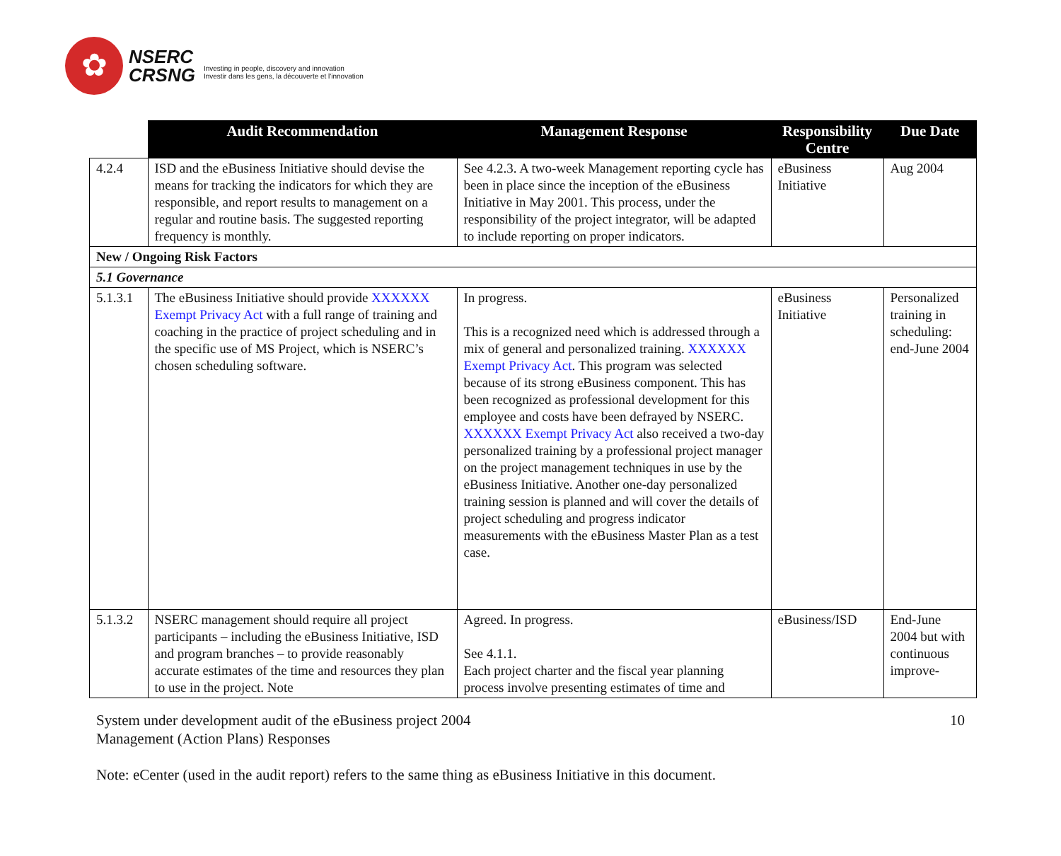✿
NSERC
CRSNG
Investing in people, discovery and innovation
Investir dans les gens, la découverte et l'innovation
| | Audit Recommendation | Management Response | Responsibility Centre | Due Date |
| --- | --- | --- | --- | --- |
| 4.2.4 | ISD and the eBusiness Initiative should devise the means for tracking the indicators for which they are responsible, and report results to management on a regular and routine basis. The suggested reporting frequency is monthly. | See 4.2.3. A two-week Management reporting cycle has been in place since the inception of the eBusiness Initiative in May 2001. This process, under the responsibility of the project integrator, will be adapted to include reporting on proper indicators. | eBusiness Initiative | Aug 2004 |
| New / Ongoing Risk Factors | | | | |
| 5.1 Governance | | | | |
| 5.1.3.1 | The eBusiness Initiative should provide XXXXXX Exempt Privacy Act with a full range of training and coaching in the practice of project scheduling and in the specific use of MS Project, which is NSERC’s chosen scheduling software. | In progress. This is a recognized need which is addressed through a mix of general and personalized training. XXXXXX Exempt Privacy Act . This program was selected because of its strong eBusiness component. This has been recognized as professional development for this employee and costs have been defrayed by NSERC. XXXXXX Exempt Privacy Act also received a two-day personalized training by a professional project manager on the project management techniques in use by the eBusiness Initiative. Another one-day personalized training session is planned and will cover the details of project scheduling and progress indicator measurements with the eBusiness Master Plan as a test case. | eBusiness Initiative | Personalized training in scheduling: end-June 2004 |
| 5.1.3.2 | NSERC management should require all project participants – including the eBusiness Initiative, ISD and program branches – to provide reasonably accurate estimates of the time and resources they plan to use in the project. Note | Agreed. In progress. See 4.1.1. Each project charter and the fiscal year planning process involve presenting estimates of time and | eBusiness/ISD | End-June 2004 but with continuous improve- |
System under development audit of the eBusiness project 2004
Management (Action Plans) Responses
10
Note: eCenter (used in the audit report) refers to the same thing as eBusiness Initiative in this document.